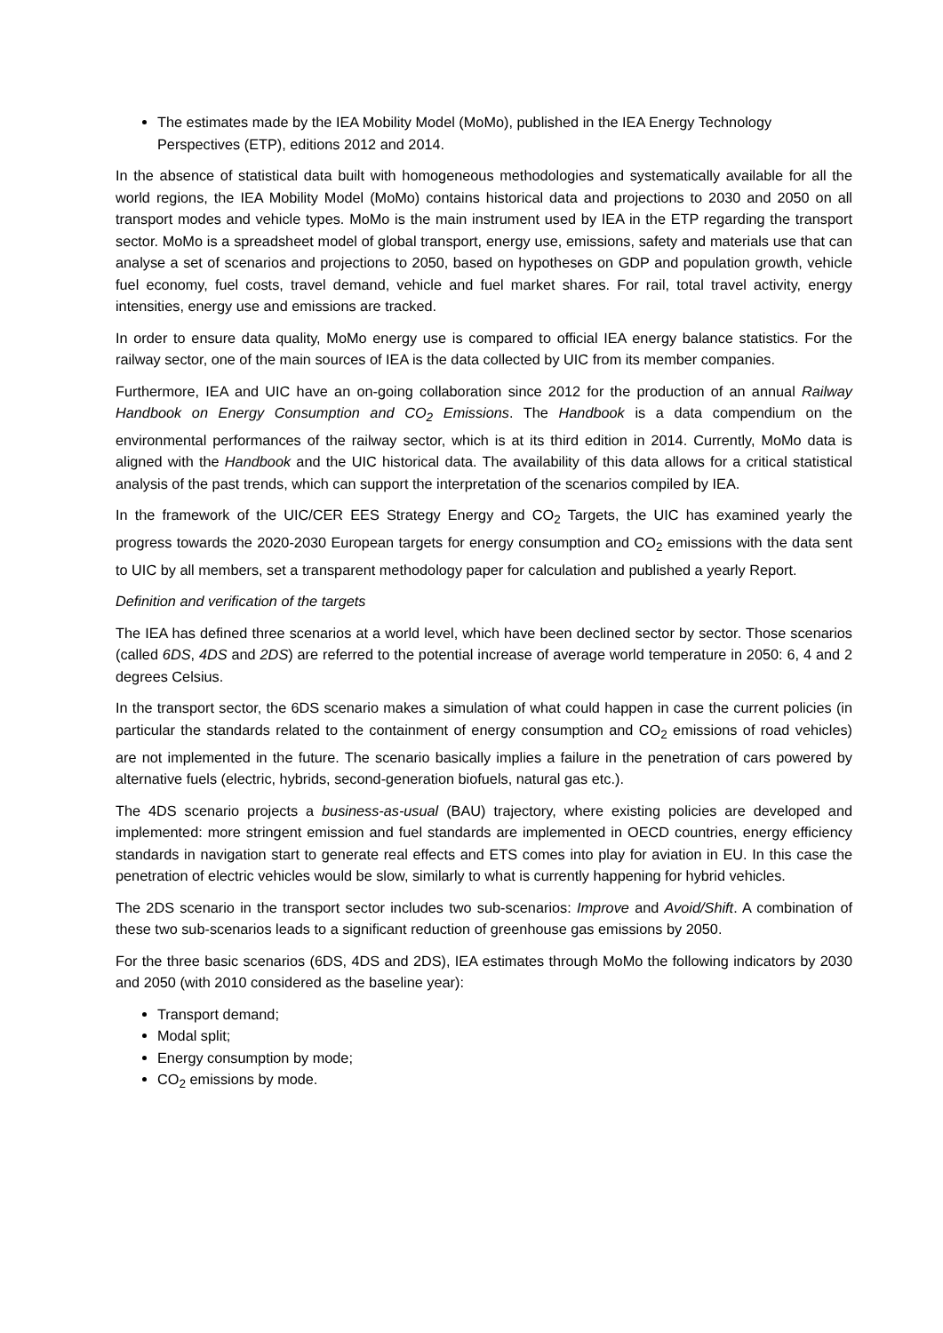The estimates made by the IEA Mobility Model (MoMo), published in the IEA Energy Technology Perspectives (ETP), editions 2012 and 2014.
In the absence of statistical data built with homogeneous methodologies and systematically available for all the world regions, the IEA Mobility Model (MoMo) contains historical data and projections to 2030 and 2050 on all transport modes and vehicle types. MoMo is the main instrument used by IEA in the ETP regarding the transport sector. MoMo is a spreadsheet model of global transport, energy use, emissions, safety and materials use that can analyse a set of scenarios and projections to 2050, based on hypotheses on GDP and population growth, vehicle fuel economy, fuel costs, travel demand, vehicle and fuel market shares. For rail, total travel activity, energy intensities, energy use and emissions are tracked.
In order to ensure data quality, MoMo energy use is compared to official IEA energy balance statistics. For the railway sector, one of the main sources of IEA is the data collected by UIC from its member companies.
Furthermore, IEA and UIC have an on-going collaboration since 2012 for the production of an annual Railway Handbook on Energy Consumption and CO<sub>2</sub> Emissions. The Handbook is a data compendium on the environmental performances of the railway sector, which is at its third edition in 2014. Currently, MoMo data is aligned with the Handbook and the UIC historical data. The availability of this data allows for a critical statistical analysis of the past trends, which can support the interpretation of the scenarios compiled by IEA.
In the framework of the UIC/CER EES Strategy Energy and CO<sub>2</sub> Targets, the UIC has examined yearly the progress towards the 2020-2030 European targets for energy consumption and CO<sub>2</sub> emissions with the data sent to UIC by all members, set a transparent methodology paper for calculation and published a yearly Report.
Definition and verification of the targets
The IEA has defined three scenarios at a world level, which have been declined sector by sector. Those scenarios (called 6DS, 4DS and 2DS) are referred to the potential increase of average world temperature in 2050: 6, 4 and 2 degrees Celsius.
In the transport sector, the 6DS scenario makes a simulation of what could happen in case the current policies (in particular the standards related to the containment of energy consumption and CO<sub>2</sub> emissions of road vehicles) are not implemented in the future. The scenario basically implies a failure in the penetration of cars powered by alternative fuels (electric, hybrids, second-generation biofuels, natural gas etc.).
The 4DS scenario projects a business-as-usual (BAU) trajectory, where existing policies are developed and implemented: more stringent emission and fuel standards are implemented in OECD countries, energy efficiency standards in navigation start to generate real effects and ETS comes into play for aviation in EU. In this case the penetration of electric vehicles would be slow, similarly to what is currently happening for hybrid vehicles.
The 2DS scenario in the transport sector includes two sub-scenarios: Improve and Avoid/Shift. A combination of these two sub-scenarios leads to a significant reduction of greenhouse gas emissions by 2050.
For the three basic scenarios (6DS, 4DS and 2DS), IEA estimates through MoMo the following indicators by 2030 and 2050 (with 2010 considered as the baseline year):
Transport demand;
Modal split;
Energy consumption by mode;
CO<sub>2</sub> emissions by mode.